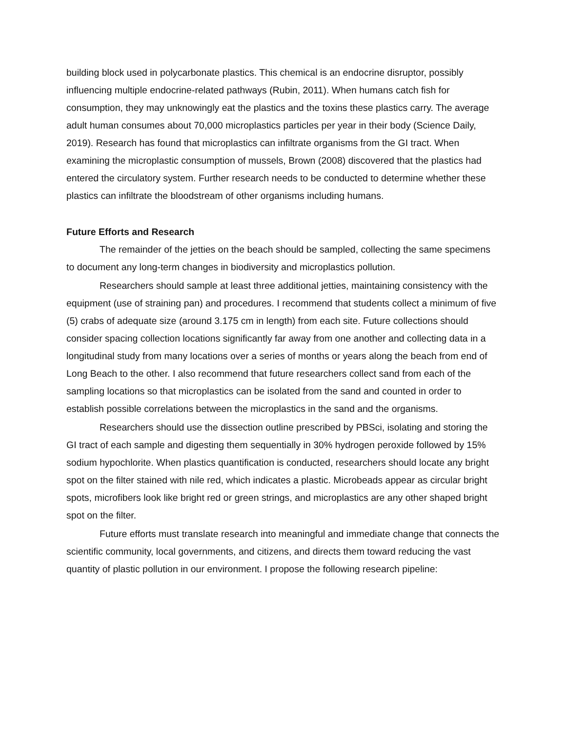building block used in polycarbonate plastics. This chemical is an endocrine disruptor, possibly influencing multiple endocrine-related pathways (Rubin, 2011). When humans catch fish for consumption, they may unknowingly eat the plastics and the toxins these plastics carry. The average adult human consumes about 70,000 microplastics particles per year in their body (Science Daily, 2019). Research has found that microplastics can infiltrate organisms from the GI tract. When examining the microplastic consumption of mussels, Brown (2008) discovered that the plastics had entered the circulatory system. Further research needs to be conducted to determine whether these plastics can infiltrate the bloodstream of other organisms including humans.
Future Efforts and Research
The remainder of the jetties on the beach should be sampled, collecting the same specimens to document any long-term changes in biodiversity and microplastics pollution.
Researchers should sample at least three additional jetties, maintaining consistency with the equipment (use of straining pan) and procedures. I recommend that students collect a minimum of five (5) crabs of adequate size (around 3.175 cm in length) from each site. Future collections should consider spacing collection locations significantly far away from one another and collecting data in a longitudinal study from many locations over a series of months or years along the beach from end of Long Beach to the other. I also recommend that future researchers collect sand from each of the sampling locations so that microplastics can be isolated from the sand and counted in order to establish possible correlations between the microplastics in the sand and the organisms.
Researchers should use the dissection outline prescribed by PBSci, isolating and storing the GI tract of each sample and digesting them sequentially in 30% hydrogen peroxide followed by 15% sodium hypochlorite. When plastics quantification is conducted, researchers should locate any bright spot on the filter stained with nile red, which indicates a plastic. Microbeads appear as circular bright spots, microfibers look like bright red or green strings, and microplastics are any other shaped bright spot on the filter.
Future efforts must translate research into meaningful and immediate change that connects the scientific community, local governments, and citizens, and directs them toward reducing the vast quantity of plastic pollution in our environment. I propose the following research pipeline: